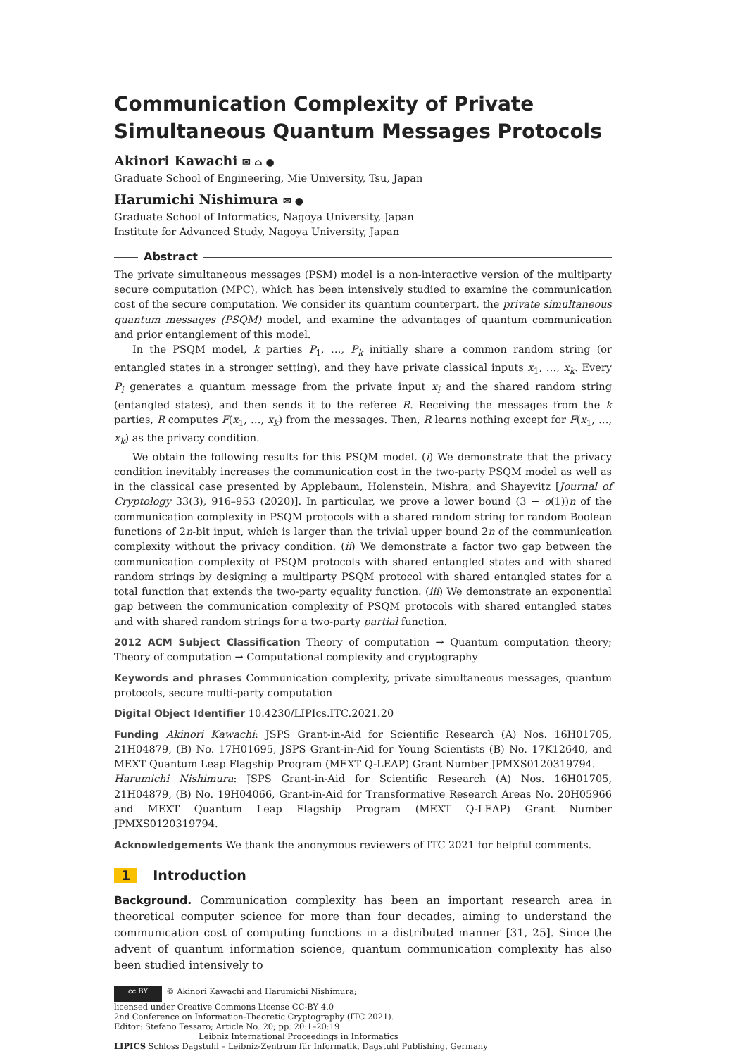Communication Complexity of Private Simultaneous Quantum Messages Protocols
Akinori Kawachi ✉ ⌂ ●
Graduate School of Engineering, Mie University, Tsu, Japan
Harumichi Nishimura ✉ ●
Graduate School of Informatics, Nagoya University, Japan
Institute for Advanced Study, Nagoya University, Japan
Abstract
The private simultaneous messages (PSM) model is a non-interactive version of the multiparty secure computation (MPC), which has been intensively studied to examine the communication cost of the secure computation. We consider its quantum counterpart, the private simultaneous quantum messages (PSQM) model, and examine the advantages of quantum communication and prior entanglement of this model.
In the PSQM model, k parties P<sub>1</sub>, …, P<sub>k</sub> initially share a common random string (or entangled states in a stronger setting), and they have private classical inputs x<sub>1</sub>, …, x<sub>k</sub>. Every P<sub>i</sub> generates a quantum message from the private input x<sub>i</sub> and the shared random string (entangled states), and then sends it to the referee R. Receiving the messages from the k parties, R computes F(x<sub>1</sub>, …, x<sub>k</sub>) from the messages. Then, R learns nothing except for F(x<sub>1</sub>, …, x<sub>k</sub>) as the privacy condition.
We obtain the following results for this PSQM model. (i) We demonstrate that the privacy condition inevitably increases the communication cost in the two-party PSQM model as well as in the classical case presented by Applebaum, Holenstein, Mishra, and Shayevitz [Journal of Cryptology 33(3), 916–953 (2020)]. In particular, we prove a lower bound (3 − o(1))n of the communication complexity in PSQM protocols with a shared random string for random Boolean functions of 2n-bit input, which is larger than the trivial upper bound 2n of the communication complexity without the privacy condition. (ii) We demonstrate a factor two gap between the communication complexity of PSQM protocols with shared entangled states and with shared random strings by designing a multiparty PSQM protocol with shared entangled states for a total function that extends the two-party equality function. (iii) We demonstrate an exponential gap between the communication complexity of PSQM protocols with shared entangled states and with shared random strings for a two-party partial function.
2012 ACM Subject Classification Theory of computation → Quantum computation theory; Theory of computation → Computational complexity and cryptography
Keywords and phrases Communication complexity, private simultaneous messages, quantum protocols, secure multi-party computation
Digital Object Identifier 10.4230/LIPIcs.ITC.2021.20
Funding Akinori Kawachi: JSPS Grant-in-Aid for Scientific Research (A) Nos. 16H01705, 21H04879, (B) No. 17H01695, JSPS Grant-in-Aid for Young Scientists (B) No. 17K12640, and MEXT Quantum Leap Flagship Program (MEXT Q-LEAP) Grant Number JPMXS0120319794.
Harumichi Nishimura: JSPS Grant-in-Aid for Scientific Research (A) Nos. 16H01705, 21H04879, (B) No. 19H04066, Grant-in-Aid for Transformative Research Areas No. 20H05966 and MEXT Quantum Leap Flagship Program (MEXT Q-LEAP) Grant Number JPMXS0120319794.
Acknowledgements We thank the anonymous reviewers of ITC 2021 for helpful comments.
1 Introduction
Background. Communication complexity has been an important research area in theoretical computer science for more than four decades, aiming to understand the communication cost of computing functions in a distributed manner [31, 25]. Since the advent of quantum information science, quantum communication complexity has also been studied intensively to
cc BY © Akinori Kawachi and Harumichi Nishimura;
licensed under Creative Commons License CC-BY 4.0
2nd Conference on Information-Theoretic Cryptography (ITC 2021).
Editor: Stefano Tessaro; Article No. 20; pp. 20:1–20:19
Leibniz International Proceedings in Informatics
LIPICS Schloss Dagstuhl – Leibniz-Zentrum für Informatik, Dagstuhl Publishing, Germany